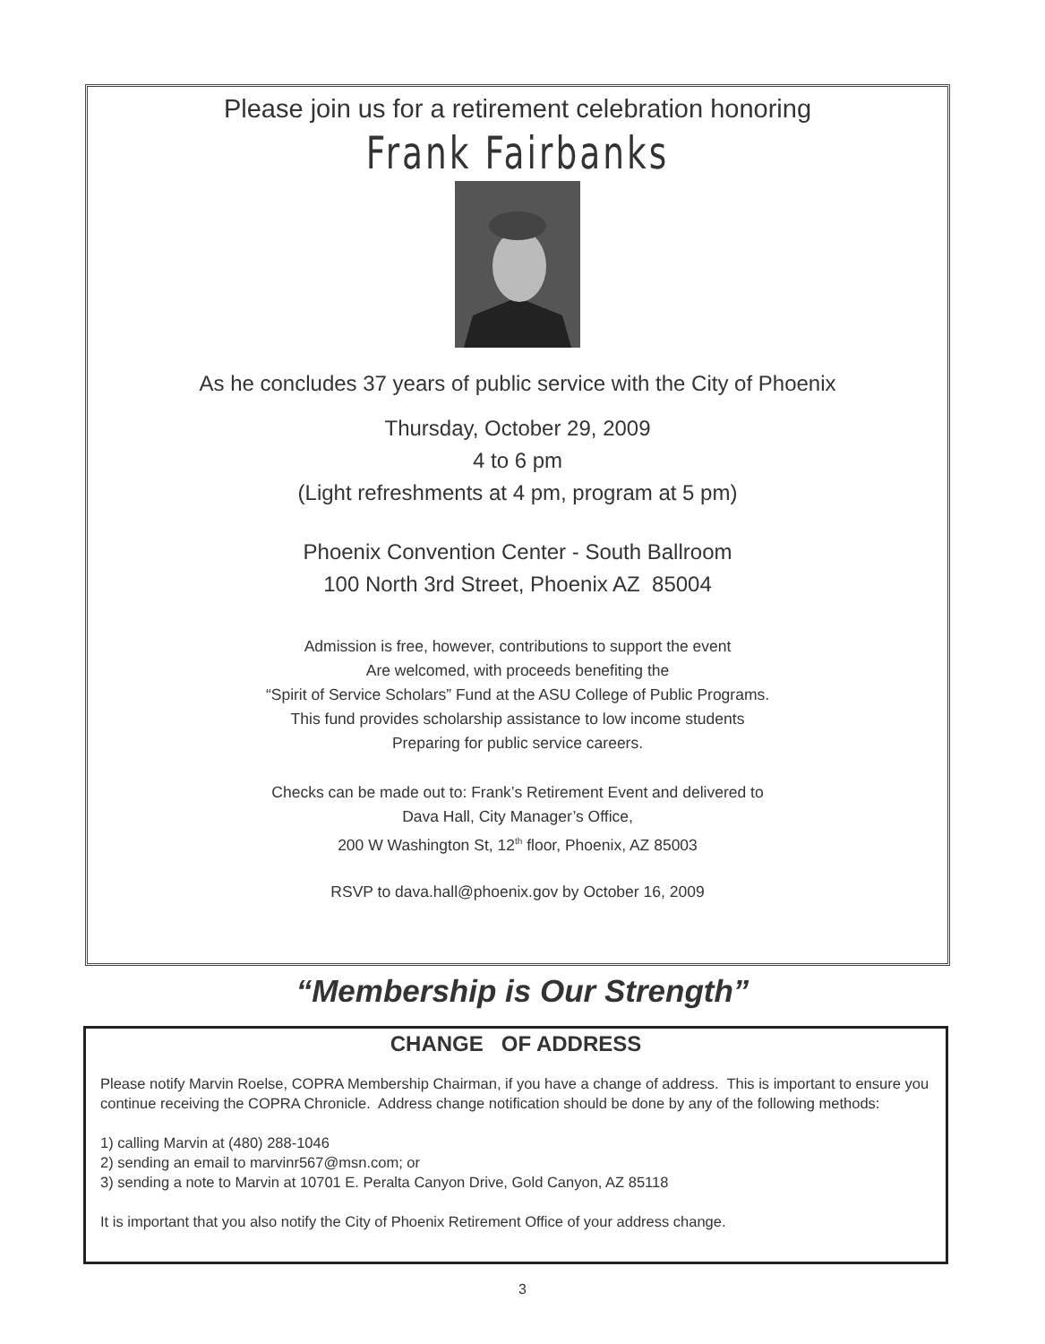Please join us for a retirement celebration honoring
Frank Fairbanks
As he concludes 37 years of public service with the City of Phoenix
Thursday, October 29, 2009
4 to 6 pm
(Light refreshments at 4 pm, program at 5 pm)
Phoenix Convention Center - South Ballroom
100 North 3rd Street, Phoenix AZ 85004
Admission is free, however, contributions to support the event
Are welcomed, with proceeds benefiting the
“Spirit of Service Scholars” Fund at the ASU College of Public Programs.
This fund provides scholarship assistance to low income students
Preparing for public service careers.
Checks can be made out to: Frank’s Retirement Event and delivered to
Dava Hall, City Manager’s Office,
200 W Washington St, 12<sup>th</sup> floor, Phoenix, AZ 85003
RSVP to dava.hall@phoenix.gov by October 16, 2009
“Membership is Our Strength”
CHANGE OF ADDRESS
Please notify Marvin Roelse, COPRA Membership Chairman, if you have a change of address. This is important to ensure you continue receiving the COPRA Chronicle. Address change notification should be done by any of the following methods:
1) calling Marvin at (480) 288-1046
2) sending an email to marvinr567@msn.com; or
3) sending a note to Marvin at 10701 E. Peralta Canyon Drive, Gold Canyon, AZ 85118
It is important that you also notify the City of Phoenix Retirement Office of your address change.
3